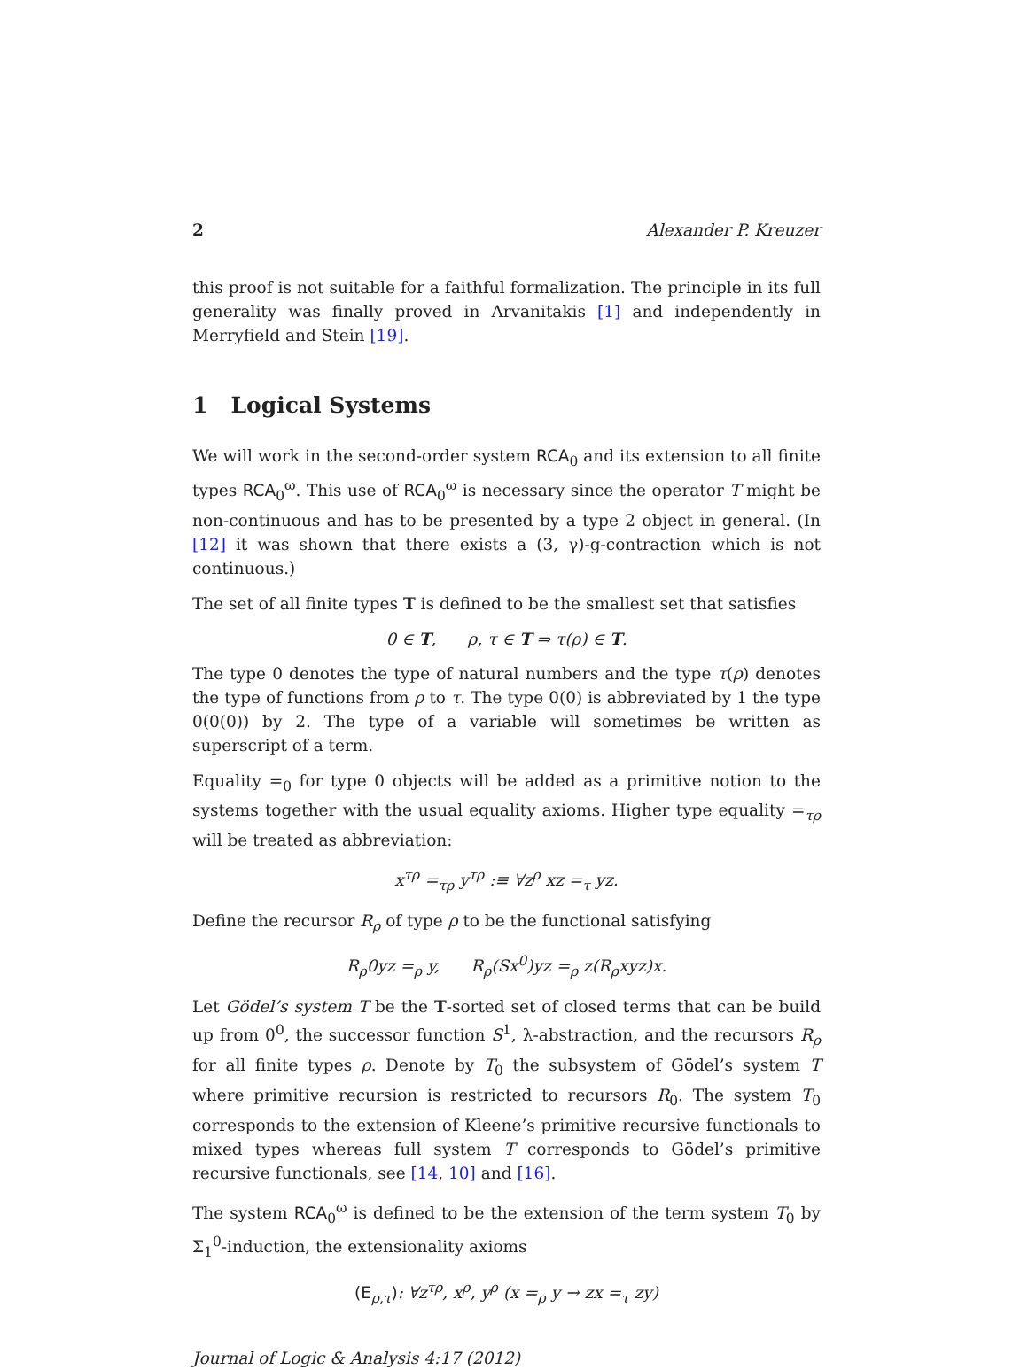2 Alexander P. Kreuzer
this proof is not suitable for a faithful formalization. The principle in its full generality was finally proved in Arvanitakis [1] and independently in Merryfield and Stein [19].
1 Logical Systems
We will work in the second-order system RCA<sub>0</sub> and its extension to all finite types RCA<sub>0</sub><sup>ω</sup>. This use of RCA<sub>0</sub><sup>ω</sup> is necessary since the operator T might be non-continuous and has to be presented by a type 2 object in general. (In [12] it was shown that there exists a (3, γ)-g-contraction which is not continuous.)
The set of all finite types T is defined to be the smallest set that satisfies
0 ∈ T, ρ, τ ∈ T ⇒ τ(ρ) ∈ T.
The type 0 denotes the type of natural numbers and the type τ(ρ) denotes the type of functions from ρ to τ. The type 0(0) is abbreviated by 1 the type 0(0(0)) by 2. The type of a variable will sometimes be written as superscript of a term.
Equality =<sub>0</sub> for type 0 objects will be added as a primitive notion to the systems together with the usual equality axioms. Higher type equality =<sub>τρ</sub> will be treated as abbreviation:
x<sup>τρ</sup> =<sub>τρ</sub> y<sup>τρ</sup> :≡ ∀z<sup>ρ</sup> xz =<sub>τ</sub> yz.
Define the recursor R<sub>ρ</sub> of type ρ to be the functional satisfying
R<sub>ρ</sub>0yz =<sub>ρ</sub> y, R<sub>ρ</sub>(Sx<sup>0</sup>)yz =<sub>ρ</sub> z(R<sub>ρ</sub>xyz)x.
Let Gödel’s system T be the T-sorted set of closed terms that can be build up from 0<sup>0</sup>, the successor function S<sup>1</sup>, λ-abstraction, and the recursors R<sub>ρ</sub> for all finite types ρ. Denote by T<sub>0</sub> the subsystem of Gödel’s system T where primitive recursion is restricted to recursors R<sub>0</sub>. The system T<sub>0</sub> corresponds to the extension of Kleene’s primitive recursive functionals to mixed types whereas full system T corresponds to Gödel’s primitive recursive functionals, see [14, 10] and [16].
The system RCA<sub>0</sub><sup>ω</sup> is defined to be the extension of the term system T<sub>0</sub> by Σ<sub>1</sub><sup>0</sup>-induction, the extensionality axioms
(E<sub>ρ,τ</sub>): ∀z<sup>τρ</sup>, x<sup>ρ</sup>, y<sup>ρ</sup> (x =<sub>ρ</sub> y → zx =<sub>τ</sub> zy)
Journal of Logic & Analysis 4:17 (2012)